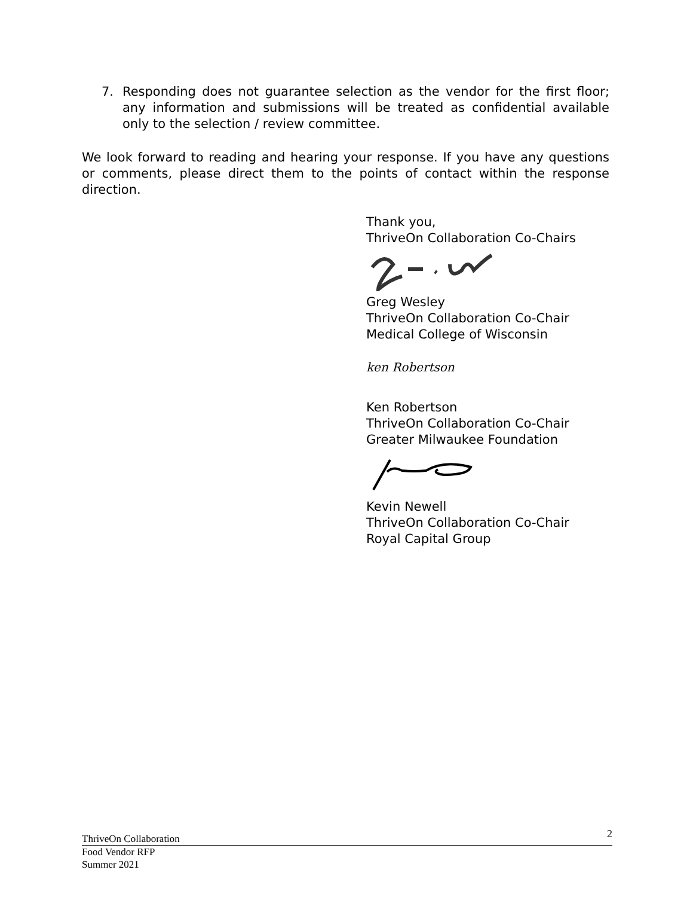7. Responding does not guarantee selection as the vendor for the first floor; any information and submissions will be treated as confidential available only to the selection / review committee.
We look forward to reading and hearing your response. If you have any questions or comments, please direct them to the points of contact within the response direction.
Thank you,
ThriveOn Collaboration Co-Chairs
Greg Wesley
ThriveOn Collaboration Co-Chair
Medical College of Wisconsin
ken Robertson
Ken Robertson
ThriveOn Collaboration Co-Chair
Greater Milwaukee Foundation
Kevin Newell
ThriveOn Collaboration Co-Chair
Royal Capital Group
ThriveOn Collaboration 2
Food Vendor RFP
Summer 2021